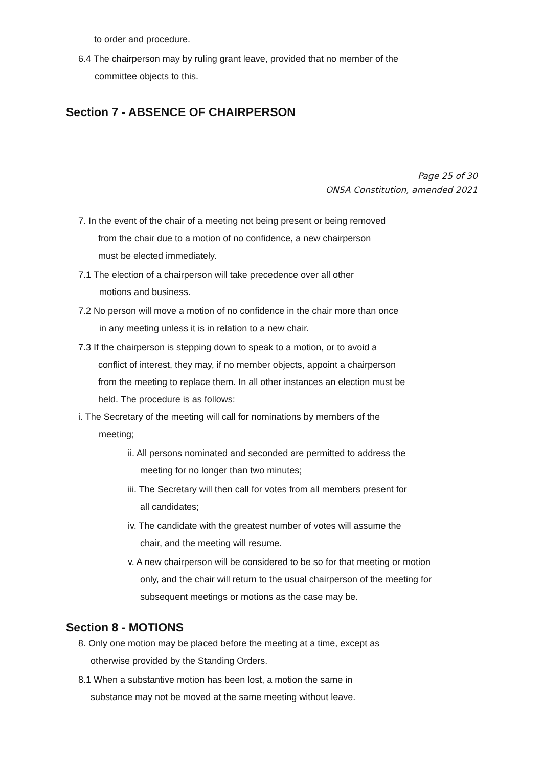to order and procedure.
6.4 The chairperson may by ruling grant leave, provided that no member of the
committee objects to this.
Section 7 - ABSENCE OF CHAIRPERSON
Page 25 of 30
ONSA Constitution, amended 2021
7. In the event of the chair of a meeting not being present or being removed
from the chair due to a motion of no confidence, a new chairperson
must be elected immediately.
7.1 The election of a chairperson will take precedence over all other
motions and business.
7.2 No person will move a motion of no confidence in the chair more than once
in any meeting unless it is in relation to a new chair.
7.3 If the chairperson is stepping down to speak to a motion, or to avoid a
conflict of interest, they may, if no member objects, appoint a chairperson
from the meeting to replace them. In all other instances an election must be
held. The procedure is as follows:
i. The Secretary of the meeting will call for nominations by members of the
meeting;
ii. All persons nominated and seconded are permitted to address the
meeting for no longer than two minutes;
iii. The Secretary will then call for votes from all members present for
all candidates;
iv. The candidate with the greatest number of votes will assume the
chair, and the meeting will resume.
v. A new chairperson will be considered to be so for that meeting or motion
only, and the chair will return to the usual chairperson of the meeting for
subsequent meetings or motions as the case may be.
Section 8 - MOTIONS
8. Only one motion may be placed before the meeting at a time, except as
otherwise provided by the Standing Orders.
8.1 When a substantive motion has been lost, a motion the same in
substance may not be moved at the same meeting without leave.